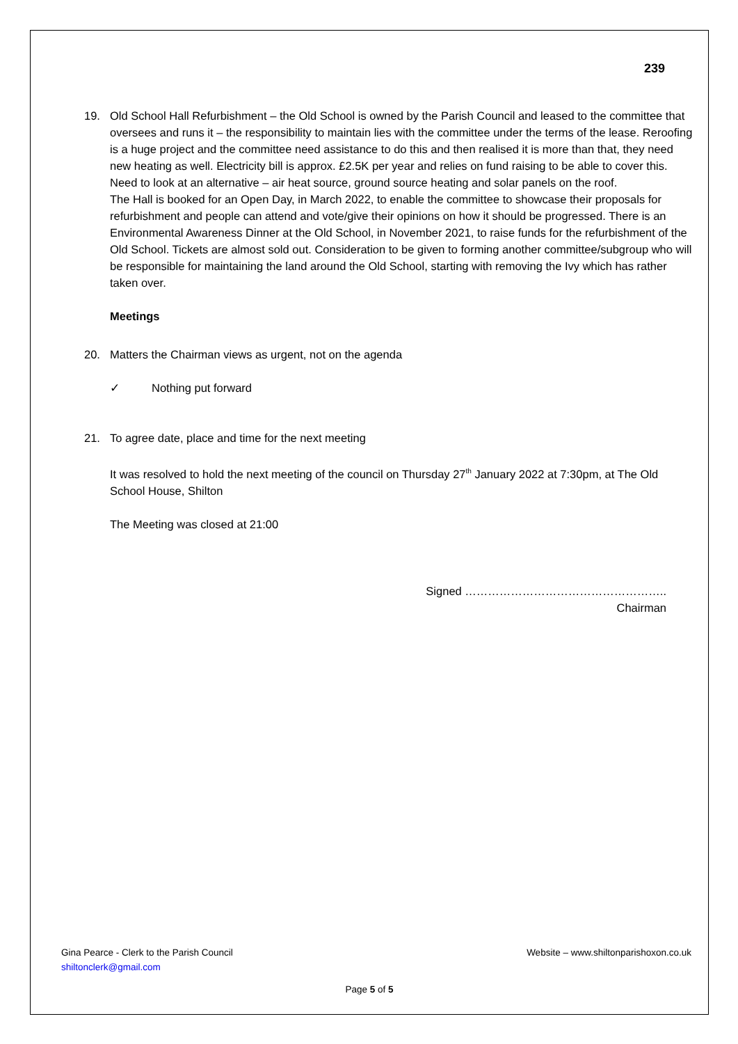239
19. Old School Hall Refurbishment – the Old School is owned by the Parish Council and leased to the committee that oversees and runs it – the responsibility to maintain lies with the committee under the terms of the lease. Reroofing is a huge project and the committee need assistance to do this and then realised it is more than that, they need new heating as well. Electricity bill is approx. £2.5K per year and relies on fund raising to be able to cover this. Need to look at an alternative – air heat source, ground source heating and solar panels on the roof.
The Hall is booked for an Open Day, in March 2022, to enable the committee to showcase their proposals for refurbishment and people can attend and vote/give their opinions on how it should be progressed. There is an Environmental Awareness Dinner at the Old School, in November 2021, to raise funds for the refurbishment of the Old School. Tickets are almost sold out. Consideration to be given to forming another committee/subgroup who will be responsible for maintaining the land around the Old School, starting with removing the Ivy which has rather taken over.
Meetings
20. Matters the Chairman views as urgent, not on the agenda
✓ Nothing put forward
21. To agree date, place and time for the next meeting
It was resolved to hold the next meeting of the council on Thursday 27<sup>th</sup> January 2022 at 7:30pm, at The Old School House, Shilton
The Meeting was closed at 21:00
Signed ……………………………………………..
Chairman
Gina Pearce - Clerk to the Parish Council
shiltonclerk@gmail.com
Website – www.shiltonparishoxon.co.uk
Page 5 of 5